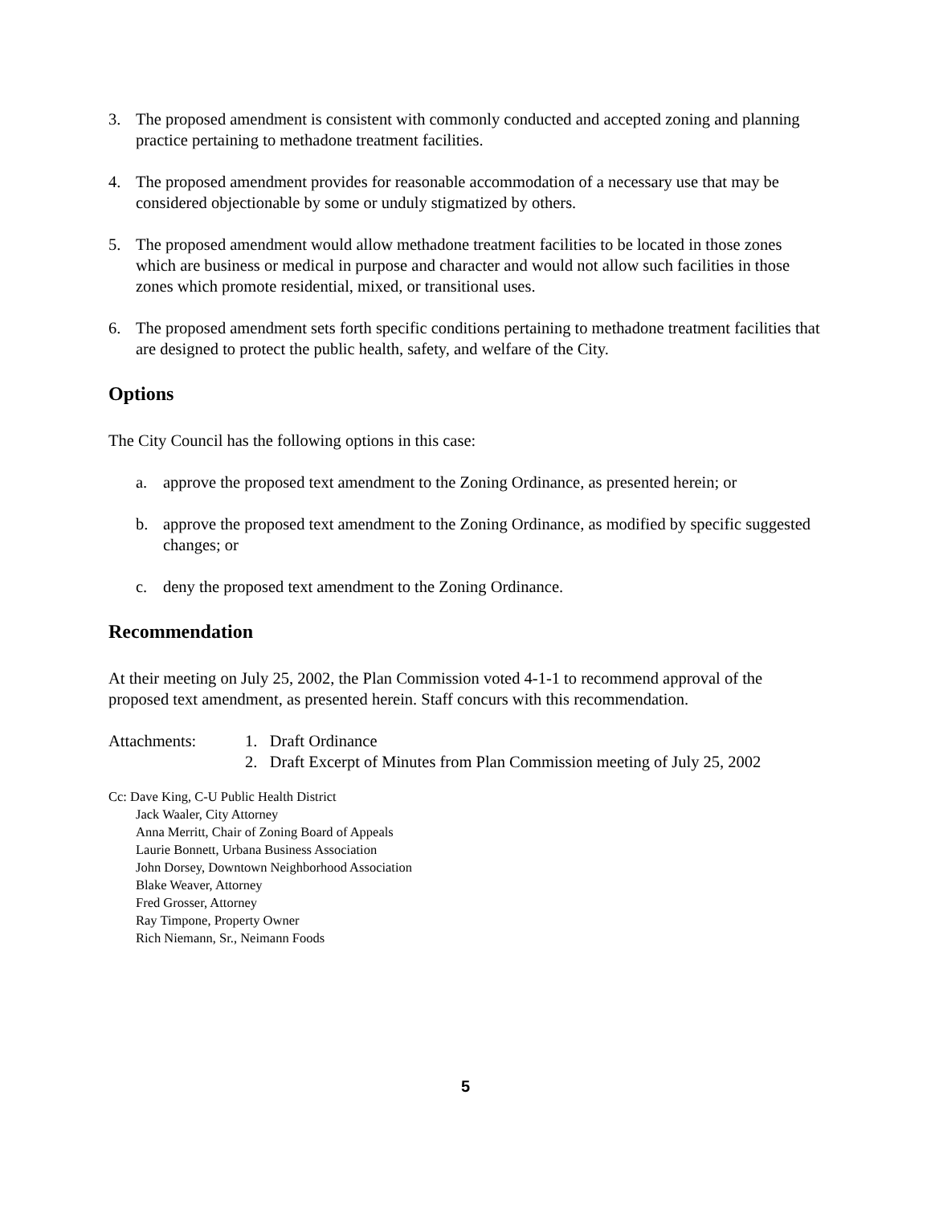3. The proposed amendment is consistent with commonly conducted and accepted zoning and planning practice pertaining to methadone treatment facilities.
4. The proposed amendment provides for reasonable accommodation of a necessary use that may be considered objectionable by some or unduly stigmatized by others.
5. The proposed amendment would allow methadone treatment facilities to be located in those zones which are business or medical in purpose and character and would not allow such facilities in those zones which promote residential, mixed, or transitional uses.
6. The proposed amendment sets forth specific conditions pertaining to methadone treatment facilities that are designed to protect the public health, safety, and welfare of the City.
Options
The City Council has the following options in this case:
a. approve the proposed text amendment to the Zoning Ordinance, as presented herein; or
b. approve the proposed text amendment to the Zoning Ordinance, as modified by specific suggested changes; or
c. deny the proposed text amendment to the Zoning Ordinance.
Recommendation
At their meeting on July 25, 2002, the Plan Commission voted 4-1-1 to recommend approval of the proposed text amendment, as presented herein. Staff concurs with this recommendation.
Attachments: 1. Draft Ordinance
2. Draft Excerpt of Minutes from Plan Commission meeting of July 25, 2002
Cc: Dave King, C-U Public Health District
Jack Waaler, City Attorney
Anna Merritt, Chair of Zoning Board of Appeals
Laurie Bonnett, Urbana Business Association
John Dorsey, Downtown Neighborhood Association
Blake Weaver, Attorney
Fred Grosser, Attorney
Ray Timpone, Property Owner
Rich Niemann, Sr., Neimann Foods
5